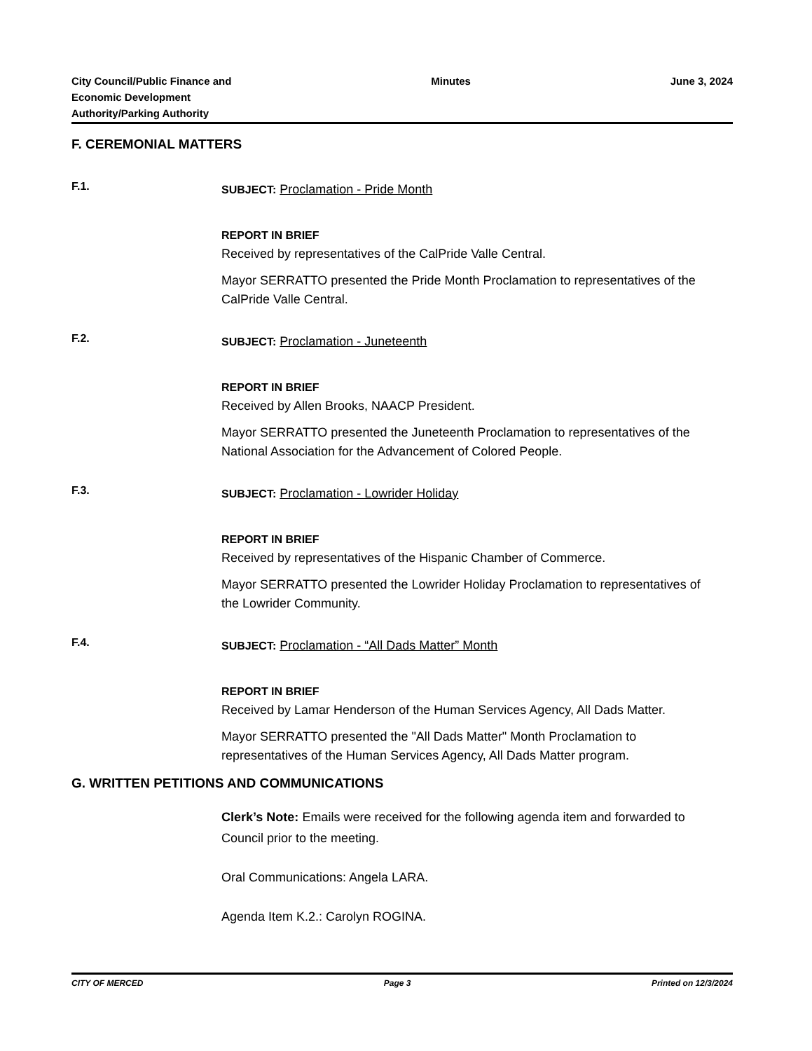City Council/Public Finance and
Economic Development
Authority/Parking Authority
Minutes June 3, 2024
F. CEREMONIAL MATTERS
F.1.
SUBJECT: Proclamation - Pride Month
REPORT IN BRIEF
Received by representatives of the CalPride Valle Central.
Mayor SERRATTO presented the Pride Month Proclamation to representatives of the CalPride Valle Central.
F.2.
SUBJECT: Proclamation - Juneteenth
REPORT IN BRIEF
Received by Allen Brooks, NAACP President.
Mayor SERRATTO presented the Juneteenth Proclamation to representatives of the National Association for the Advancement of Colored People.
F.3.
SUBJECT: Proclamation - Lowrider Holiday
REPORT IN BRIEF
Received by representatives of the Hispanic Chamber of Commerce.
Mayor SERRATTO presented the Lowrider Holiday Proclamation to representatives of the Lowrider Community.
F.4.
SUBJECT: Proclamation - “All Dads Matter” Month
REPORT IN BRIEF
Received by Lamar Henderson of the Human Services Agency, All Dads Matter.
Mayor SERRATTO presented the "All Dads Matter" Month Proclamation to representatives of the Human Services Agency, All Dads Matter program.
G. WRITTEN PETITIONS AND COMMUNICATIONS
Clerk’s Note: Emails were received for the following agenda item and forwarded to Council prior to the meeting.
Oral Communications: Angela LARA.
Agenda Item K.2.: Carolyn ROGINA.
CITY OF MERCED Page 3 Printed on 12/3/2024